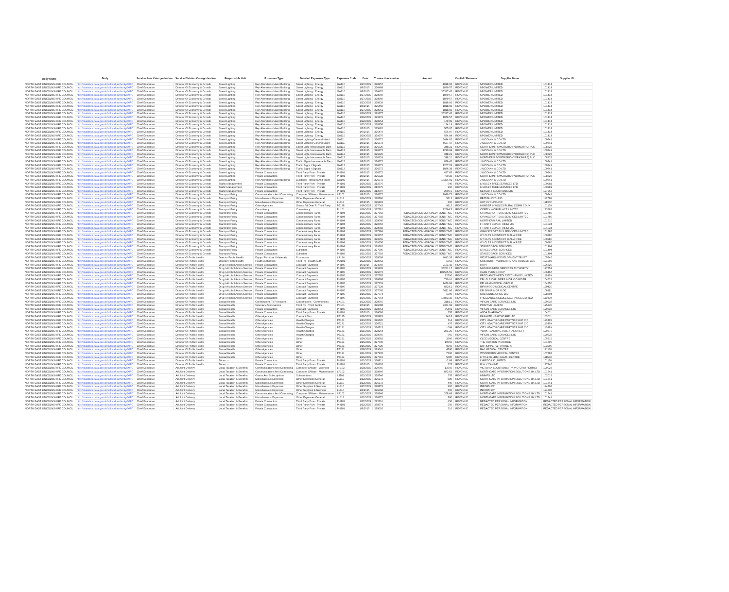| Body Name | Body | Service Area Catergorisation | Service Division Catergorisation | Responsible Unit | Expenses Type | Detailed Expenses Type | Expenses Code | Date | Transaction Number | Amount | Capital / Revenue | Supplier Name | Supplier ID |
| --- | --- | --- | --- | --- | --- | --- | --- | --- | --- | --- | --- | --- | --- |
| NORTH EAST LINCOLNSHIRE COUNCIL | http://statistics.data.gov.uk/id/local-authority/00FC | Chief Executive | Director Of Economy & Growth | Street Lighting | Rep Alterations Maint Building | Street Lighting - Energy | GA110 | 1/27/2015 | 328957 | -1818.93 | REVENUE | NPOWER LIMITED | 101414 |
| NORTH EAST LINCOLNSHIRE COUNCIL | http://statistics.data.gov.uk/id/local-authority/00FC | Chief Executive | Director Of Economy & Growth | Street Lighting | Rep Alterations Maint Building | Street Lighting - Energy | GA110 | 1/8/2015 | 326468 | 1879.57 | REVENUE | NPOWER LIMITED | 101414 |
| NORTH EAST LINCOLNSHIRE COUNCIL | http://statistics.data.gov.uk/id/local-authority/00FC | Chief Executive | Director Of Economy & Growth | Street Lighting | Rep Alterations Maint Building | Street Lighting - Energy | GA110 | 1/8/2015 | 326470 | 36397.43 | REVENUE | NPOWER LIMITED | 101414 |
| NORTH EAST LINCOLNSHIRE COUNCIL | http://statistics.data.gov.uk/id/local-authority/00FC | Chief Executive | Director Of Economy & Growth | Street Lighting | Rep Alterations Maint Building | Street Lighting - Energy | GA110 | 1/27/2015 | 328940 | 1879.57 | REVENUE | NPOWER LIMITED | 101414 |
| NORTH EAST LINCOLNSHIRE COUNCIL | http://statistics.data.gov.uk/id/local-authority/00FC | Chief Executive | Director Of Economy & Growth | Street Lighting | Rep Alterations Maint Building | Street Lighting - Energy | GA110 | 1/27/2015 | 328960 | -1879.57 | REVENUE | NPOWER LIMITED | 101414 |
| NORTH EAST LINCOLNSHIRE COUNCIL | http://statistics.data.gov.uk/id/local-authority/00FC | Chief Executive | Director Of Economy & Growth | Street Lighting | Rep Alterations Maint Building | Street Lighting - Energy | GA110 | 1/22/2015 | 328939 | 1818.93 | REVENUE | NPOWER LIMITED | 101414 |
| NORTH EAST LINCOLNSHIRE COUNCIL | http://statistics.data.gov.uk/id/local-authority/00FC | Chief Executive | Director Of Economy & Growth | Street Lighting | Rep Alterations Maint Building | Street Lighting - Energy | GA110 | 1/8/2015 | 326469 | 1818.93 | REVENUE | NPOWER LIMITED | 101414 |
| NORTH EAST LINCOLNSHIRE COUNCIL | http://statistics.data.gov.uk/id/local-authority/00FC | Chief Executive | Director Of Economy & Growth | Street Lighting | Rep Alterations Maint Building | Street Lighting - Energy | GA110 | 1/27/2015 | 328961 | -1818.93 | REVENUE | NPOWER LIMITED | 101414 |
| NORTH EAST LINCOLNSHIRE COUNCIL | http://statistics.data.gov.uk/id/local-authority/00FC | Chief Executive | Director Of Economy & Growth | Street Lighting | Rep Alterations Maint Building | Street Lighting - Energy | GA110 | 1/29/2015 | 329277 | 36397.43 | REVENUE | NPOWER LIMITED | 101414 |
| NORTH EAST LINCOLNSHIRE COUNCIL | http://statistics.data.gov.uk/id/local-authority/00FC | Chief Executive | Director Of Economy & Growth | Street Lighting | Rep Alterations Maint Building | Street Lighting - Energy | GA110 | 1/29/2015 | 329279 | 1879.57 | REVENUE | NPOWER LIMITED | 101414 |
| NORTH EAST LINCOLNSHIRE COUNCIL | http://statistics.data.gov.uk/id/local-authority/00FC | Chief Executive | Director Of Economy & Growth | Street Lighting | Rep Alterations Maint Building | Street Lighting - Energy | GA110 | 1/22/2015 | 328954 | -179.99 | REVENUE | NPOWER LIMITED | 101414 |
| NORTH EAST LINCOLNSHIRE COUNCIL | http://statistics.data.gov.uk/id/local-authority/00FC | Chief Executive | Director Of Economy & Growth | Street Lighting | Rep Alterations Maint Building | Street Lighting - Energy | GA110 | 1/22/2015 | 328956 | -174.19 | REVENUE | NPOWER LIMITED | 101414 |
| NORTH EAST LINCOLNSHIRE COUNCIL | http://statistics.data.gov.uk/id/local-authority/00FC | Chief Executive | Director Of Economy & Growth | Street Lighting | Rep Alterations Maint Building | Street Lighting - Energy | GA110 | 1/5/2015 | 325482 | 565.97 | REVENUE | NPOWER LIMITED | 101414 |
| NORTH EAST LINCOLNSHIRE COUNCIL | http://statistics.data.gov.uk/id/local-authority/00FC | Chief Executive | Director Of Economy & Growth | Street Lighting | Rep Alterations Maint Building | Street Lighting - Energy | GA110 | 1/6/2015 | 325479 | 565.97 | REVENUE | NPOWER LIMITED | 101414 |
| NORTH EAST LINCOLNSHIRE COUNCIL | http://statistics.data.gov.uk/id/local-authority/00FC | Chief Executive | Director Of Economy & Growth | Street Lighting | Rep Alterations Maint Building | Street Lighting - Energy | GA110 | 1/29/2015 | 329276 | 584.84 | REVENUE | NPOWER LIMITED | 101414 |
| NORTH EAST LINCOLNSHIRE COUNCIL | http://statistics.data.gov.uk/id/local-authority/00FC | Chief Executive | Director Of Economy & Growth | Street Lighting | Rep Alterations Maint Building | Street Lighting-General Maint | GA111 | 1/8/2015 | 326372 | 19444.02 | REVENUE | J MCCANN & CO LTD | 100841 |
| NORTH EAST LINCOLNSHIRE COUNCIL | http://statistics.data.gov.uk/id/local-authority/00FC | Chief Executive | Director Of Economy & Growth | Street Lighting | Rep Alterations Maint Building | Street Lighting-General Maint | GA111 | 1/8/2015 | 326372 | 4527.47 | REVENUE | J MCCANN & CO LTD | 100841 |
| NORTH EAST LINCOLNSHIRE COUNCIL | http://statistics.data.gov.uk/id/local-authority/00FC | Chief Executive | Director Of Economy & Growth | Street Lighting | Rep Alterations Maint Building | Street Light-Irrecoverable Dam | GA112 | 1/8/2015 | 326326 | 348.21 | REVENUE | NORTHERN POWERGRID (YORKSHIRE) PLC | 108328 |
| NORTH EAST LINCOLNSHIRE COUNCIL | http://statistics.data.gov.uk/id/local-authority/00FC | Chief Executive | Director Of Economy & Growth | Street Lighting | Rep Alterations Maint Building | Street Light-Irrecoverable Dam | GA112 | 1/8/2015 | 326372 | 1210.69 | REVENUE | J MCCANN & CO LTD | 100841 |
| NORTH EAST LINCOLNSHIRE COUNCIL | http://statistics.data.gov.uk/id/local-authority/00FC | Chief Executive | Director Of Economy & Growth | Street Lighting | Rep Alterations Maint Building | Street Light-Irrecoverable Dam | GA112 | 1/8/2015 | 326326 | 348.21 | REVENUE | NORTHERN POWERGRID (YORKSHIRE) PLC | 108328 |
| NORTH EAST LINCOLNSHIRE COUNCIL | http://statistics.data.gov.uk/id/local-authority/00FC | Chief Executive | Director Of Economy & Growth | Street Lighting | Rep Alterations Maint Building | Street Light-Irrecoverable Dam | GA112 | 1/8/2015 | 326324 | 348.21 | REVENUE | NORTHERN POWERGRID (YORKSHIRE) PLC | 108328 |
| NORTH EAST LINCOLNSHIRE COUNCIL | http://statistics.data.gov.uk/id/local-authority/00FC | Chief Executive | Director Of Economy & Growth | Street Lighting | Rep Alterations Maint Building | Traffic Mgmt-Irrecoverable Dam | GA115 | 1/8/2015 | 326372 | 886.43 | REVENUE | J MCCANN & CO LTD | 100841 |
| NORTH EAST LINCOLNSHIRE COUNCIL | http://statistics.data.gov.uk/id/local-authority/00FC | Chief Executive | Director Of Economy & Growth | Street Lighting | Rep Alterations Maint Building | Traffic Signs / Signals | GA113 | 1/8/2015 | 326372 | 1207.29 | REVENUE | J MCCANN & CO LTD | 100841 |
| NORTH EAST LINCOLNSHIRE COUNCIL | http://statistics.data.gov.uk/id/local-authority/00FC | Chief Executive | Director Of Economy & Growth | Street Lighting | Rep Alterations Maint Building | Traffic Signs / Signals | GA113 | 1/8/2015 | 326372 | 1836.38 | REVENUE | J MCCANN & CO LTD | 100841 |
| NORTH EAST LINCOLNSHIRE COUNCIL | http://statistics.data.gov.uk/id/local-authority/00FC | Chief Executive | Director Of Economy & Growth | Street Lighting | Private Contractors | Third Party Prov - Private | PH101 | 1/8/2015 | 326372 | 427.65 | REVENUE | J MCCANN & CO LTD | 100841 |
| NORTH EAST LINCOLNSHIRE COUNCIL | http://statistics.data.gov.uk/id/local-authority/00FC | Chief Executive | Director Of Economy & Growth | Street Lighting | Private Contractors | Third Party Prov - Private | PH101 | 1/8/2015 | 326322 | 720.23 | REVENUE | NORTHERN POWERGRID (YORKSHIRE) PLC | 108328 |
| NORTH EAST LINCOLNSHIRE COUNCIL | http://statistics.data.gov.uk/id/local-authority/00FC | Chief Executive | Director Of Economy & Growth | Street Lighting | Rep Alterations Maint Building | Buildings - Repairs And Maint | GA102 | 1/8/2015 | 326372 | 15324.02 | REVENUE | J MCCANN & CO LTD | 100841 |
| NORTH EAST LINCOLNSHIRE COUNCIL | http://statistics.data.gov.uk/id/local-authority/00FC | Chief Executive | Director Of Economy & Growth | Traffic Management | Private Contractors | Third Party Prov - Private | PH101 | 1/26/2015 | 313776 | 540 | REVENUE | LINDSEY TREE SERVICES LTD | 100981 |
| NORTH EAST LINCOLNSHIRE COUNCIL | http://statistics.data.gov.uk/id/local-authority/00FC | Chief Executive | Director Of Economy & Growth | Traffic Management | Private Contractors | Third Party Prov - Private | PH101 | 1/26/2015 | 313775 | 260 | REVENUE | LINDSEY TREE SERVICES LTD | 100981 |
| NORTH EAST LINCOLNSHIRE COUNCIL | http://statistics.data.gov.uk/id/local-authority/00FC | Chief Executive | Director Of Economy & Growth | Traffic Management | Private Contractors | Third Party Prov - Private | PH101 | 1/26/2015 | 312507 | 2605.5 | REVENUE | KEYSOFT SOLUTIONS LTD | 127963 |
| NORTH EAST LINCOLNSHIRE COUNCIL | http://statistics.data.gov.uk/id/local-authority/00FC | Chief Executive | Director Of Economy & Growth | Transport Policy | Communications And Computing | Computer S/Ware - Maintenance | LF102 | 1/8/2015 | 326372 | 1049.73 | REVENUE | J MCCANN & CO LTD | 100841 |
| NORTH EAST LINCOLNSHIRE COUNCIL | http://statistics.data.gov.uk/id/local-authority/00FC | Chief Executive | Director Of Economy & Growth | Transport Policy | Miscellaneous Expenses | Other Expenses General | LL119 | 1/29/2015 | 328760 | 5312 | REVENUE | BRITISH CYCLING | 112716 |
| NORTH EAST LINCOLNSHIRE COUNCIL | http://statistics.data.gov.uk/id/local-authority/00FC | Chief Executive | Director Of Economy & Growth | Transport Policy | Miscellaneous Expenses | Other Expenses General | LL119 | 1/5/2015 | 326293 | 800 | REVENUE | GET CYCLING CIC | 111352 |
| NORTH EAST LINCOLNSHIRE COUNCIL | http://statistics.data.gov.uk/id/local-authority/00FC | Chief Executive | Director Of Economy & Growth | Transport Policy | Other Agencies | Grants Pd Over To Third Party | PJ138 | 1/16/2015 | 327043 | 9913 | REVENUE | HUMBER & WOLDS RURAL COMM COUN | 101169 |
| NORTH EAST LINCOLNSHIRE COUNCIL | http://statistics.data.gov.uk/id/local-authority/00FC | Chief Executive | Director Of Economy & Growth | Transport Policy | Consultancy | Consultancy | PL101 | 1/16/2015 | 327681 | 12564.5 | REVENUE | COFELY WORKPLACE LIMITED | 123983 |
| NORTH EAST LINCOLNSHIRE COUNCIL | http://statistics.data.gov.uk/id/local-authority/00FC | Chief Executive | Director Of Economy & Growth | Transport Policy | Private Contractors | Concessionary Fares | PH104 | 1/21/2015 | 327863 | REDACTED COMMERCIALLY SENSITIVE | REVENUE | GRAYSCROFT BUS SERVICES LIMITED | 101786 |
| NORTH EAST LINCOLNSHIRE COUNCIL | http://statistics.data.gov.uk/id/local-authority/00FC | Chief Executive | Director Of Economy & Growth | Transport Policy | Private Contractors | Concessionary Fares | PH104 | 1/21/2015 | 327902 | REDACTED COMMERCIALLY SENSITIVE | REVENUE | GRAYSCROFT BUS SERVICES LIMITED | 101786 |
| NORTH EAST LINCOLNSHIRE COUNCIL | http://statistics.data.gov.uk/id/local-authority/00FC | Chief Executive | Director Of Economy & Growth | Transport Policy | Private Contractors | Concessionary Fares | PH104 | 1/21/2015 | 328060 | REDACTED COMMERCIALLY SENSITIVE | REVENUE | NORTHERN RAIL LIMITED | 101610 |
| NORTH EAST LINCOLNSHIRE COUNCIL | http://statistics.data.gov.uk/id/local-authority/00FC | Chief Executive | Director Of Economy & Growth | Transport Policy | Private Contractors | Concessionary Fares | PH104 | 1/26/2015 | 328750 | REDACTED COMMERCIALLY SENSITIVE | REVENUE | F HUNT ( COACH HIRE) LTD | 104034 |
| NORTH EAST LINCOLNSHIRE COUNCIL | http://statistics.data.gov.uk/id/local-authority/00FC | Chief Executive | Director Of Economy & Growth | Transport Policy | Private Contractors | Concessionary Fares | PH104 | 1/26/2015 | 328683 | REDACTED COMMERCIALLY SENSITIVE | REVENUE | F HUNT ( COACH HIRE) LTD | 104034 |
| NORTH EAST LINCOLNSHIRE COUNCIL | http://statistics.data.gov.uk/id/local-authority/00FC | Chief Executive | Director Of Economy & Growth | Transport Policy | Private Contractors | Concessionary Fares | PH104 | 1/26/2015 | 327984 | REDACTED COMMERCIALLY SENSITIVE | REVENUE | GRAYSCROFT BUS SERVICES LIMITED | 101786 |
| NORTH EAST LINCOLNSHIRE COUNCIL | http://statistics.data.gov.uk/id/local-authority/00FC | Chief Executive | Director Of Economy & Growth | Transport Policy | Private Contractors | Concessionary Fares | PH104 | 1/28/2015 | 329357 | REDACTED COMMERCIALLY SENSITIVE | REVENUE | GY CLPS & DISTRICT DIAL A RIDE | 100980 |
| NORTH EAST LINCOLNSHIRE COUNCIL | http://statistics.data.gov.uk/id/local-authority/00FC | Chief Executive | Director Of Economy & Growth | Transport Policy | Private Contractors | Concessionary Fares | PH104 | 1/28/2015 | 329355 | REDACTED COMMERCIALLY SENSITIVE | REVENUE | GY CLPS & DISTRICT DIAL A RIDE | 100980 |
| NORTH EAST LINCOLNSHIRE COUNCIL | http://statistics.data.gov.uk/id/local-authority/00FC | Chief Executive | Director Of Economy & Growth | Transport Policy | Private Contractors | Concessionary Fares | PH104 | 1/28/2015 | 329356 | REDACTED COMMERCIALLY SENSITIVE | REVENUE | GY CLPS & DISTRICT DIAL A RIDE | 100980 |
| NORTH EAST LINCOLNSHIRE COUNCIL | http://statistics.data.gov.uk/id/local-authority/00FC | Chief Executive | Director Of Economy & Growth | Transport Policy | Private Contractors | Concessionary Fares | PH104 | 1/28/2015 | 329362 | REDACTED COMMERCIALLY SENSITIVE | REVENUE | STAGECOACH SERVICES | 101404 |
| NORTH EAST LINCOLNSHIRE COUNCIL | http://statistics.data.gov.uk/id/local-authority/00FC | Chief Executive | Director Of Economy & Growth | Transport Policy | Private Contractors | Subsidies | PH102 | 1/21/2015 | 327905 | REDACTED COMMERCIALLY SENSITIVE | REVENUE | STAGECOACH SERVICES | 101404 |
| NORTH EAST LINCOLNSHIRE COUNCIL | http://statistics.data.gov.uk/id/local-authority/00FC | Chief Executive | Director Of Economy & Growth | Transport Policy | Private Contractors | Subsidies | PH102 | 1/21/2015 | 327903 | REDACTED COMMERCIALLY SENSITIVE | REVENUE | STAGECOACH SERVICES | 101404 |
| NORTH EAST LINCOLNSHIRE COUNCIL | http://statistics.data.gov.uk/id/local-authority/00FC | Chief Executive | Director Of Public Health | Director Public Health | Equip / Furniture / Materials | Promotions | LA124 | 1/19/2015 | 328008 | 4613.28 | REVENUE | WEST MARSH DEVELOPMENT TRUST | 105846 |
| NORTH EAST LINCOLNSHIRE COUNCIL | http://statistics.data.gov.uk/id/local-authority/00FC | Chief Executive | Director Of Public Health | Director Public Health | Health Authorities | Third Pp - Health Auth | PD101 | 1/22/2015 | 328652 | 1053 | REVENUE | NHS NORTH YORKSHIRE AND HUMBER CSU | 121292 |
| NORTH EAST LINCOLNSHIRE COUNCIL | http://statistics.data.gov.uk/id/local-authority/00FC | Chief Executive | Director Of Public Health | Drug / Alcohol Action Service | Private Contractors | Contract Payments | PH105 | 1/5/2015 | 324950 | 2151.43 | REVENUE | RAPT | 126325 |
| NORTH EAST LINCOLNSHIRE COUNCIL | http://statistics.data.gov.uk/id/local-authority/00FC | Chief Executive | Director Of Public Health | Drug / Alcohol Action Service | Private Contractors | Contract Payments | PH105 | 1/29/2015 | 329905 | 35251.17 | REVENUE | NHS BUSINESS SERVICES AUTHORITY | 127751 |
| NORTH EAST LINCOLNSHIRE COUNCIL | http://statistics.data.gov.uk/id/local-authority/00FC | Chief Executive | Director Of Public Health | Drug / Alcohol Action Service | Private Contractors | Contract Payments | PH105 | 1/16/2015 | 326673 | 187555.55 | REVENUE | CARE PLUS GROUP | 106467 |
| NORTH EAST LINCOLNSHIRE COUNCIL | http://statistics.data.gov.uk/id/local-authority/00FC | Chief Executive | Director Of Public Health | Drug / Alcohol Action Service | Private Contractors | Contract Payments | PH105 | 1/26/2015 | 327685 | 12500 | REVENUE | FREELANCE NEEDLE EXCHANGE LIMITED | 119999 |
| NORTH EAST LINCOLNSHIRE COUNCIL | http://statistics.data.gov.uk/id/local-authority/00FC | Chief Executive | Director Of Public Health | Drug / Alcohol Action Service | Private Contractors | Contract Payments | PH105 | 1/13/2015 | 326668 | 710.91 | REVENUE | DR I D S CHALMERS & DR V O MEIER | 104521 |
| NORTH EAST LINCOLNSHIRE COUNCIL | http://statistics.data.gov.uk/id/local-authority/00FC | Chief Executive | Director Of Public Health | Drug / Alcohol Action Service | Private Contractors | Contract Payments | PH105 | 1/15/2015 | 327639 | 1479.84 | REVENUE | PELHAM MEDICAL GROUP | 104350 |
| NORTH EAST LINCOLNSHIRE COUNCIL | http://statistics.data.gov.uk/id/local-authority/00FC | Chief Executive | Director Of Public Health | Drug / Alcohol Action Service | Private Contractors | Contract Payments | PH105 | 1/16/2015 | 327228 | 8324.1 | REVENUE | BIRKWOOD MEDICAL CENTRE | 120420 |
| NORTH EAST LINCOLNSHIRE COUNCIL | http://statistics.data.gov.uk/id/local-authority/00FC | Chief Executive | Director Of Public Health | Drug / Alcohol Action Service | Private Contractors | Contract Payments | PH105 | 1/16/2015 | 327005 | 5611.06 | REVENUE | DR SINHA & DR G DE | 108111 |
| NORTH EAST LINCOLNSHIRE COUNCIL | http://statistics.data.gov.uk/id/local-authority/00FC | Chief Executive | Director Of Public Health | Drug / Alcohol Action Service | Private Contractors | Contract Payments | PH105 | 1/16/2015 | 327774 | 1000 | REVENUE | KHC CONSULTING LTD | 128604 |
| NORTH EAST LINCOLNSHIRE COUNCIL | http://statistics.data.gov.uk/id/local-authority/00FC | Chief Executive | Director Of Public Health | Drug / Alcohol Action Service | Private Contractors | Contract Payments | PH105 | 1/26/2015 | 327654 | 15833.33 | REVENUE | FREELANCE NEEDLE EXCHANGE LIMITED | 119999 |
| NORTH EAST LINCOLNSHIRE COUNCIL | http://statistics.data.gov.uk/id/local-authority/00FC | Chief Executive | Director Of Public Health | Sexual Health | Contributions To Provisions | Contributions - Communities | LK101 | 1/22/2015 | 328655 | 3181.1 | REVENUE | VIRGIN CARE SERVICES LTD | 120538 |
| NORTH EAST LINCOLNSHIRE COUNCIL | http://statistics.data.gov.uk/id/local-authority/00FC | Chief Executive | Director Of Public Health | Sexual Health | Voluntary Associations | Third Pp - Third Sector | PF101 | 1/7/2015 | 326088 | 2331.69 | REVENUE | POSITIVE HEALTH | 125235 |
| NORTH EAST LINCOLNSHIRE COUNCIL | http://statistics.data.gov.uk/id/local-authority/00FC | Chief Executive | Director Of Public Health | Sexual Health | Private Contractors | Contract Payments | PH105 | 1/22/2015 | 328654 | 55401 | REVENUE | VIRGIN CARE SERVICES LTD | 120538 |
| NORTH EAST LINCOLNSHIRE COUNCIL | http://statistics.data.gov.uk/id/local-authority/00FC | Chief Executive | Director Of Public Health | Sexual Health | Private Contractors | Third Party Prov - Private | PH101 | 1/7/2015 | 326086 | 255 | REVENUE | ASDA PHARMACY | 104011 |
| NORTH EAST LINCOLNSHIRE COUNCIL | http://statistics.data.gov.uk/id/local-authority/00FC | Chief Executive | Director Of Public Health | Sexual Health | Other Agencies | Contract Plus | PJ135 | 1/28/2015 | 328983 | 348.8 | REVENUE | PASANTE HEALTHCARE LTD | 103011 |
| NORTH EAST LINCOLNSHIRE COUNCIL | http://statistics.data.gov.uk/id/local-authority/00FC | Chief Executive | Director Of Public Health | Sexual Health | Other Agencies | Health Charges | PJ131 | 1/13/2015 | 326720 | 714 | REVENUE | CITY HEALTH CARE PARTNERSHIP CIC | 110889 |
| NORTH EAST LINCOLNSHIRE COUNCIL | http://statistics.data.gov.uk/id/local-authority/00FC | Chief Executive | Director Of Public Health | Sexual Health | Other Agencies | Health Charges | PJ131 | 1/13/2015 | 326721 | 476 | REVENUE | CITY HEALTH CARE PARTNERSHIP CIC | 110889 |
| NORTH EAST LINCOLNSHIRE COUNCIL | http://statistics.data.gov.uk/id/local-authority/00FC | Chief Executive | Director Of Public Health | Sexual Health | Other Agencies | Health Charges | PJ131 | 1/13/2015 | 326715 | 1064 | REVENUE | CITY HEALTH CARE PARTNERSHIP CIC | 110889 |
| NORTH EAST LINCOLNSHIRE COUNCIL | http://statistics.data.gov.uk/id/local-authority/00FC | Chief Executive | Director Of Public Health | Sexual Health | Other Agencies | Health Charges | PJ131 | 1/21/2015 | 328264 | 281.26 | REVENUE | YORK TEACHING HOSPITAL NHS FT | 120670 |
| NORTH EAST LINCOLNSHIRE COUNCIL | http://statistics.data.gov.uk/id/local-authority/00FC | Chief Executive | Director Of Public Health | Sexual Health | Other Agencies | Health Charges | PJ131 | 1/22/2015 | 328656 | 665 | REVENUE | VIRGIN CARE SERVICES LTD | 120538 |
| NORTH EAST LINCOLNSHIRE COUNCIL | http://statistics.data.gov.uk/id/local-authority/00FC | Chief Executive | Director Of Public Health | Sexual Health | Other Agencies | Other | PJ121 | 1/26/2015 | 328682 | 3360 | REVENUE | CLEE MEDICAL CENTRE | 105319 |
| NORTH EAST LINCOLNSHIRE COUNCIL | http://statistics.data.gov.uk/id/local-authority/00FC | Chief Executive | Director Of Public Health | Sexual Health | Other Agencies | Other | PJ121 | 1/16/2015 | 327000 | 10560 | REVENUE | THE ROXTON PRACTICE | 104395 |
| NORTH EAST LINCOLNSHIRE COUNCIL | http://statistics.data.gov.uk/id/local-authority/00FC | Chief Executive | Director Of Public Health | Sexual Health | Other Agencies | Other | PJ121 | 1/15/2015 | 327620 | 9360 | REVENUE | DR HOPPER & PARTNERS | 103900 |
| NORTH EAST LINCOLNSHIRE COUNCIL | http://statistics.data.gov.uk/id/local-authority/00FC | Chief Executive | Director Of Public Health | Sexual Health | Other Agencies | Other | PJ121 | 1/28/2015 | 329041 | 4560 | REVENUE | RAJ MEDICAL CENTRE | 121130 |
| NORTH EAST LINCOLNSHIRE COUNCIL | http://statistics.data.gov.uk/id/local-authority/00FC | Chief Executive | Director Of Public Health | Sexual Health | Other Agencies | Other | PJ121 | 1/21/2015 | 327935 | 7360 | REVENUE | WOODFORD MEDICAL CENTRE | 107882 |
| NORTH EAST LINCOLNSHIRE COUNCIL | http://statistics.data.gov.uk/id/local-authority/00FC | Chief Executive | Director Of Public Health | Sexual Health | Other Agencies | Other | PJ121 | 1/26/2015 | 327619 | 5680 | REVENUE | LITTLEFIELDS HEALTH CENTRE | 111683 |
| NORTH EAST LINCOLNSHIRE COUNCIL | http://statistics.data.gov.uk/id/local-authority/00FC | Chief Executive | Director Of Public Health | Tobacco | Private Contractors | Third Party Prov - Private | PH101 | 1/12/2015 | 326811 | -2.69 | REVENUE | LYRECO UK LIMITED | 101120 |
| NORTH EAST LINCOLNSHIRE COUNCIL | http://statistics.data.gov.uk/id/local-authority/00FC | Chief Executive | Director Of Public Health | Tobacco | Private Contractors | Third Party Prov - Private | PH101 | 1/5/2015 | 326126 | 325 | REVENUE | B W Y CANINE | 127246 |
| NORTH EAST LINCOLNSHIRE COUNCIL | http://statistics.data.gov.uk/id/local-authority/00FC | Chief Executive | Ad Joint Delivery | Local Taxation & Benefits | Communications And Computing | Computer S/Ware - Licences | LF103 | 1/28/2015 | 329745 | 12750 | REVENUE | VICTORIA SOLUTIONS (T/A VICTORIA FORMS) | 129023 |
| NORTH EAST LINCOLNSHIRE COUNCIL | http://statistics.data.gov.uk/id/local-authority/00FC | Chief Executive | Ad Joint Delivery | Local Taxation & Benefits | Communications And Computing | Computer S/Ware - Maintenance | LF102 | 1/22/2015 | 328946 | 873.63 | REVENUE | NORTHGATE INFORMATION SOLUTIONS UK LTD | 101841 |
| NORTH EAST LINCOLNSHIRE COUNCIL | http://statistics.data.gov.uk/id/local-authority/00FC | Chief Executive | Ad Joint Delivery | Local Taxation & Benefits | Grants And Subscriptions | Subscriptions | LJ101 | 1/22/2015 | 328746 | 355 | REVENUE | HBINFO LTD | 102019 |
| NORTH EAST LINCOLNSHIRE COUNCIL | http://statistics.data.gov.uk/id/local-authority/00FC | Chief Executive | Ad Joint Delivery | Local Taxation & Benefits | Miscellaneous Expenses | Other Expenses General | LL119 | 1/12/2015 | 326272 | 880 | REVENUE | NORTHGATE INFORMATION SOLUTIONS UK LTD | 101841 |
| NORTH EAST LINCOLNSHIRE COUNCIL | http://statistics.data.gov.uk/id/local-authority/00FC | Chief Executive | Ad Joint Delivery | Local Taxation & Benefits | Miscellaneous Expenses | Other Expenses General | LL119 | 1/12/2015 | 326272 | 440 | REVENUE | NORTHGATE INFORMATION SOLUTIONS UK LTD | 101841 |
| NORTH EAST LINCOLNSHIRE COUNCIL | http://statistics.data.gov.uk/id/local-authority/00FC | Chief Executive | Ad Joint Delivery | Local Taxation & Benefits | Miscellaneous Expenses | Other Supplies & Services | LL110 | 1/27/2015 | 328879 | 900 | REVENUE | INFORM CPI | 124803 |
| NORTH EAST LINCOLNSHIRE COUNCIL | http://statistics.data.gov.uk/id/local-authority/00FC | Chief Executive | Ad Joint Delivery | Local Taxation & Benefits | Miscellaneous Expenses | Other Supplies & Services | LL110 | 1/8/2015 | 326368 | 400 | REVENUE | INFORM CPI | 124803 |
| NORTH EAST LINCOLNSHIRE COUNCIL | http://statistics.data.gov.uk/id/local-authority/00FC | Chief Executive | Ad Joint Delivery | Local Taxation & Benefits | Communications And Computing | Computer S/Ware - Maintenance | LF102 | 1/22/2015 | 328946 | 268.69 | REVENUE | NORTHGATE INFORMATION SOLUTIONS UK LTD | 101841 |
| NORTH EAST LINCOLNSHIRE COUNCIL | http://statistics.data.gov.uk/id/local-authority/00FC | Chief Executive | Ad Joint Delivery | Local Taxation & Benefits | Miscellaneous Expenses | Other Expenses General | LL119 | 1/12/2015 | 326272 | 880 | REVENUE | NORTHGATE INFORMATION SOLUTIONS UK LTD | 101841 |
| NORTH EAST LINCOLNSHIRE COUNCIL | http://statistics.data.gov.uk/id/local-authority/00FC | Chief Executive | Ad Joint Delivery | Local Taxation & Benefits | Private Contractors | Third Party Prov - Private | PH101 | 1/27/2015 | 293201 | 450 | REVENUE | REDACTED PERSONAL INFORMATION | REDACTED PERSONAL INFORMATION |
| NORTH EAST LINCOLNSHIRE COUNCIL | http://statistics.data.gov.uk/id/local-authority/00FC | Chief Executive | Ad Joint Delivery | Local Taxation & Benefits | Private Contractors | Third Party Prov - Private | PH101 | 1/12/2015 | 288574 | 350 | REVENUE | REDACTED PERSONAL INFORMATION | REDACTED PERSONAL INFORMATION |
| NORTH EAST LINCOLNSHIRE COUNCIL | http://statistics.data.gov.uk/id/local-authority/00FC | Chief Executive | Ad Joint Delivery | Local Taxation & Benefits | Private Contractors | Third Party Prov - Private | PH101 | 1/8/2015 | 288092 | 310 | REVENUE | REDACTED PERSONAL INFORMATION | REDACTED PERSONAL INFORMATION |